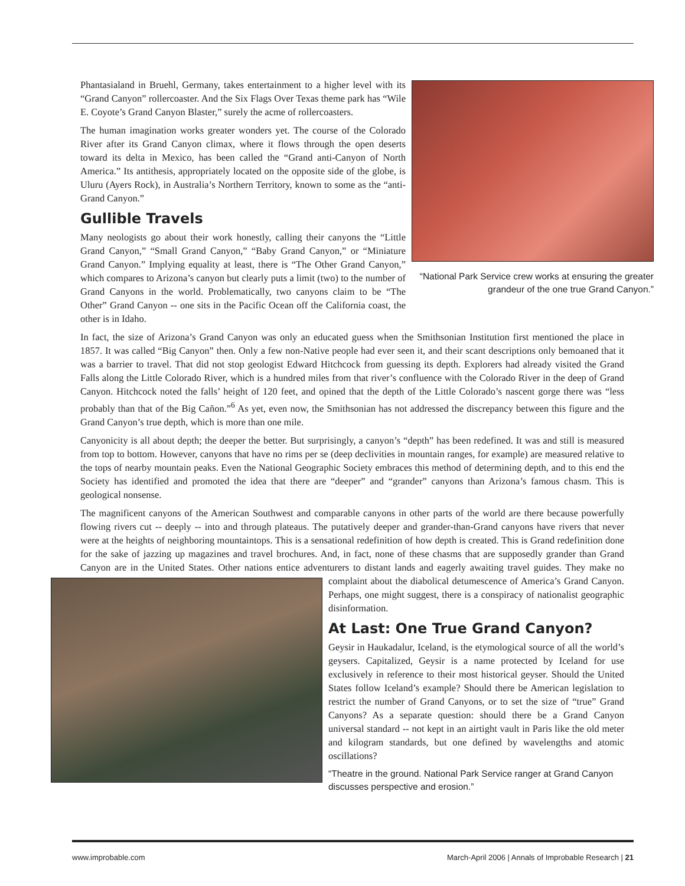“National Park Service crew works at ensuring the greater grandeur of the one true Grand Canyon.”
Phantasialand in Bruehl, Germany, takes entertainment to a higher level with its “Grand Canyon” rollercoaster. And the Six Flags Over Texas theme park has “Wile E. Coyote’s Grand Canyon Blaster,” surely the acme of rollercoasters.
The human imagination works greater wonders yet. The course of the Colorado River after its Grand Canyon climax, where it flows through the open deserts toward its delta in Mexico, has been called the “Grand anti-Canyon of North America.” Its antithesis, appropriately located on the opposite side of the globe, is Uluru (Ayers Rock), in Australia’s Northern Territory, known to some as the “anti-Grand Canyon.”
Gullible Travels
Many neologists go about their work honestly, calling their canyons the “Little Grand Canyon,” “Small Grand Canyon,” “Baby Grand Canyon,” or “Miniature Grand Canyon.” Implying equality at least, there is “The Other Grand Canyon,” which compares to Arizona’s canyon but clearly puts a limit (two) to the number of Grand Canyons in the world. Problematically, two canyons claim to be “The Other” Grand Canyon -- one sits in the Pacific Ocean off the California coast, the other is in Idaho.
In fact, the size of Arizona’s Grand Canyon was only an educated guess when the Smithsonian Institution first mentioned the place in 1857. It was called “Big Canyon” then. Only a few non-Native people had ever seen it, and their scant descriptions only bemoaned that it was a barrier to travel. That did not stop geologist Edward Hitchcock from guessing its depth. Explorers had already visited the Grand Falls along the Little Colorado River, which is a hundred miles from that river’s confluence with the Colorado River in the deep of Grand Canyon. Hitchcock noted the falls’ height of 120 feet, and opined that the depth of the Little Colorado’s nascent gorge there was “less probably than that of the Big Cañon.”<sup>6</sup> As yet, even now, the Smithsonian has not addressed the discrepancy between this figure and the Grand Canyon’s true depth, which is more than one mile.
Canyonicity is all about depth; the deeper the better. But surprisingly, a canyon’s “depth” has been redefined. It was and still is measured from top to bottom. However, canyons that have no rims per se (deep declivities in mountain ranges, for example) are measured relative to the tops of nearby mountain peaks. Even the National Geographic Society embraces this method of determining depth, and to this end the Society has identified and promoted the idea that there are “deeper” and “grander” canyons than Arizona’s famous chasm. This is geological nonsense.
The magnificent canyons of the American Southwest and comparable canyons in other parts of the world are there because powerfully flowing rivers cut -- deeply -- into and through plateaus. The putatively deeper and grander-than-Grand canyons have rivers that never were at the heights of neighboring mountaintops. This is a sensational redefinition of how depth is created. This is Grand redefinition done for the sake of jazzing up magazines and travel brochures. And, in fact, none of these chasms that are supposedly grander than Grand Canyon are in the United States. Other nations entice adventurers to distant lands and eagerly awaiting travel guides. They make no complaint about the diabolical detumescence of America’s Grand Canyon. Perhaps, one might suggest, there is a conspiracy of nationalist geographic disinformation.
At Last: One True Grand Canyon?
Geysir in Haukadalur, Iceland, is the etymological source of all the world’s geysers. Capitalized, Geysir is a name protected by Iceland for use exclusively in reference to their most historical geyser. Should the United States follow Iceland’s example? Should there be American legislation to restrict the number of Grand Canyons, or to set the size of “true” Grand Canyons? As a separate question: should there be a Grand Canyon universal standard -- not kept in an airtight vault in Paris like the old meter and kilogram standards, but one defined by wavelengths and atomic oscillations?
“Theatre in the ground. National Park Service ranger at Grand Canyon discusses perspective and erosion.”
www.improbable.com March-April 2006 | Annals of Improbable Research | 21